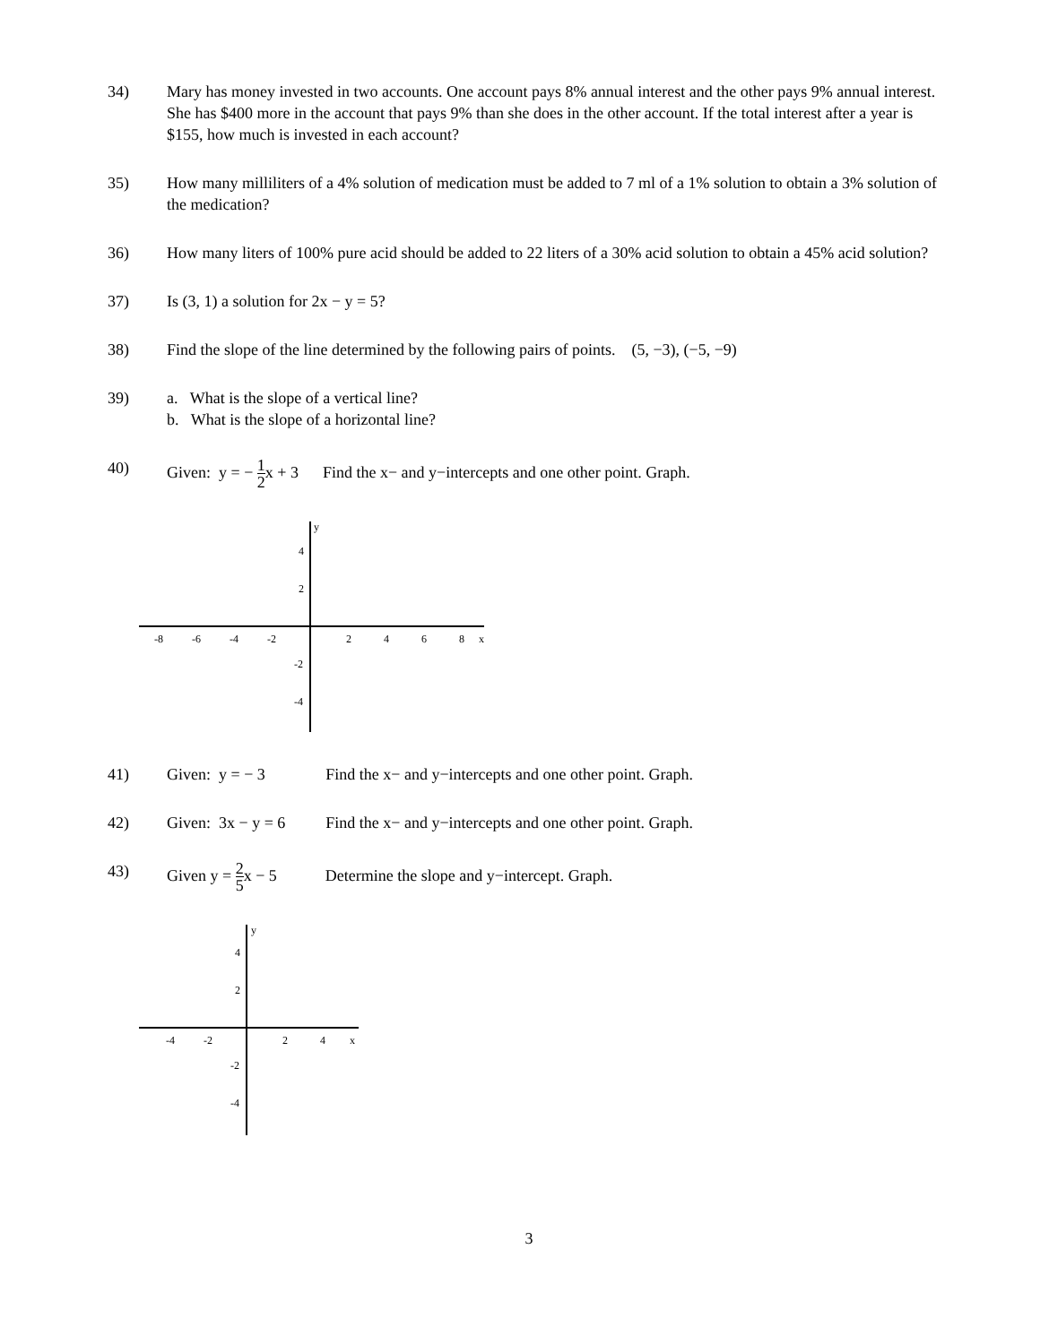34) Mary has money invested in two accounts. One account pays 8% annual interest and the other pays 9% annual interest. She has $400 more in the account that pays 9% than she does in the other account. If the total interest after a year is $155, how much is invested in each account?
35) How many milliliters of a 4% solution of medication must be added to 7 ml of a 1% solution to obtain a 3% solution of the medication?
36) How many liters of 100% pure acid should be added to 22 liters of a 30% acid solution to obtain a 45% acid solution?
37) Is (3, 1) a solution for 2x − y = 5?
38) Find the slope of the line determined by the following pairs of points. (5, −3), (−5, −9)
39) a. What is the slope of a vertical line?
b. What is the slope of a horizontal line?
40) Given: y = − 1 2x + 3 Find the x− and y−intercepts and one other point. Graph.
y
x
-8
-6
-4
-2
2
4
6
8
4
2
-2
-4
41) Given: y = − 3 Find the x− and y−intercepts and one other point. Graph.
42) Given: 3x − y = 6 Find the x− and y−intercepts and one other point. Graph.
43) Given y = 2 5x − 5 Determine the slope and y−intercept. Graph.
y
x
-4
-2
2
4
4
2
-2
-4
3